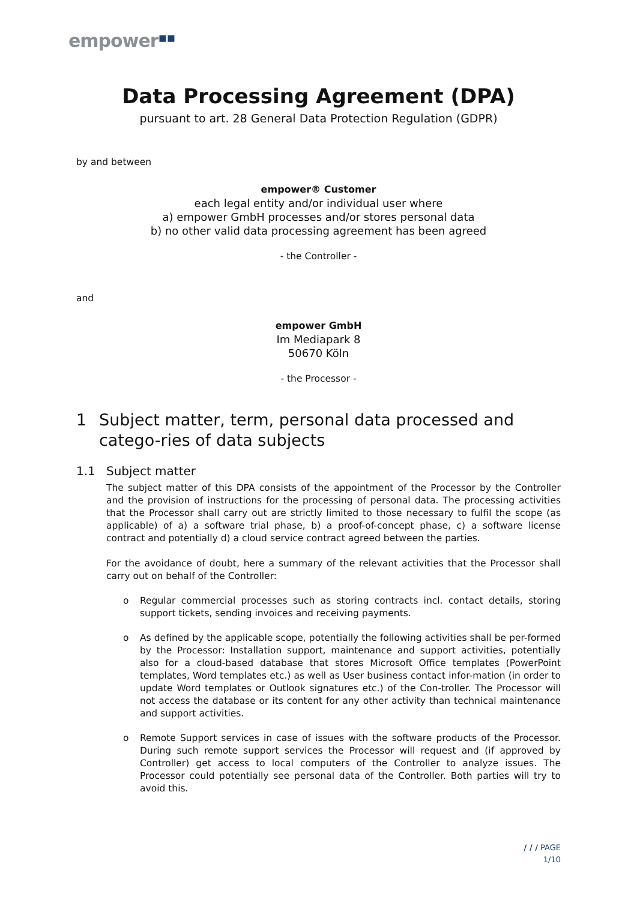empower▪▪
Data Processing Agreement (DPA)
pursuant to art. 28 General Data Protection Regulation (GDPR)
by and between
empower® Customer
each legal entity and/or individual user where
a) empower GmbH processes and/or stores personal data
b) no other valid data processing agreement has been agreed
- the Controller -
and
empower GmbH
Im Mediapark 8
50670 Köln
- the Processor -
1 Subject matter, term, personal data processed and catego-ries of data subjects
1.1 Subject matter
The subject matter of this DPA consists of the appointment of the Processor by the Controller and the provision of instructions for the processing of personal data. The processing activities that the Processor shall carry out are strictly limited to those necessary to fulfil the scope (as applicable) of a) a software trial phase, b) a proof-of-concept phase, c) a software license contract and potentially d) a cloud service contract agreed between the parties.
For the avoidance of doubt, here a summary of the relevant activities that the Processor shall carry out on behalf of the Controller:
o Regular commercial processes such as storing contracts incl. contact details, storing support tickets, sending invoices and receiving payments.
o As defined by the applicable scope, potentially the following activities shall be per-formed by the Processor: Installation support, maintenance and support activities, potentially also for a cloud-based database that stores Microsoft Office templates (PowerPoint templates, Word templates etc.) as well as User business contact infor-mation (in order to update Word templates or Outlook signatures etc.) of the Con-troller. The Processor will not access the database or its content for any other activity than technical maintenance and support activities.
o Remote Support services in case of issues with the software products of the Processor. During such remote support services the Processor will request and (if approved by Controller) get access to local computers of the Controller to analyze issues. The Processor could potentially see personal data of the Controller. Both parties will try to avoid this.
/ / / PAGE
1/10